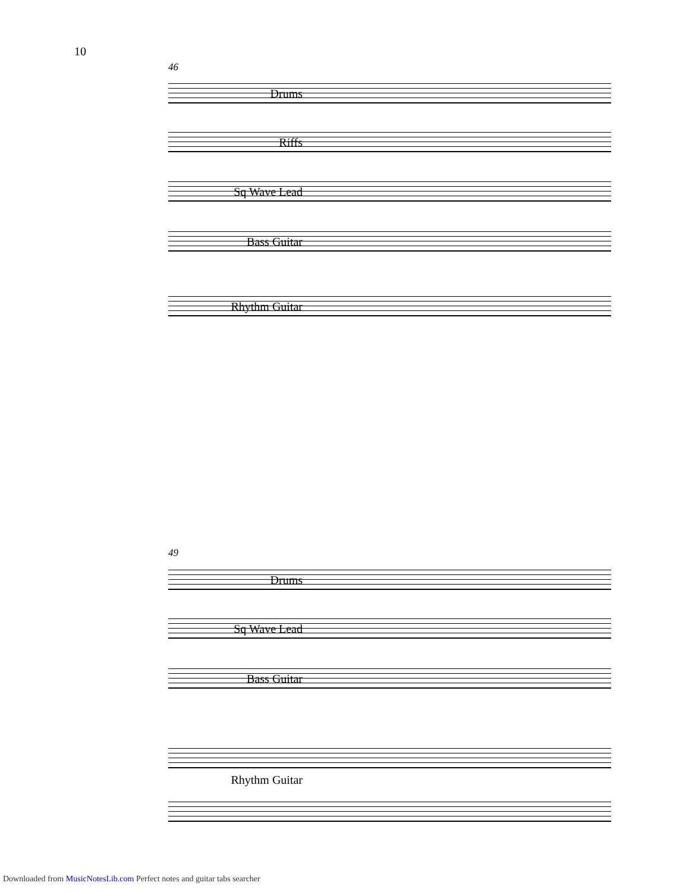10
46
Drums
Riffs
Sq Wave Lead
Bass Guitar
Rhythm Guitar
49
Drums
Sq Wave Lead
Bass Guitar
Rhythm Guitar
Downloaded from MusicNotesLib.com Perfect notes and guitar tabs searcher